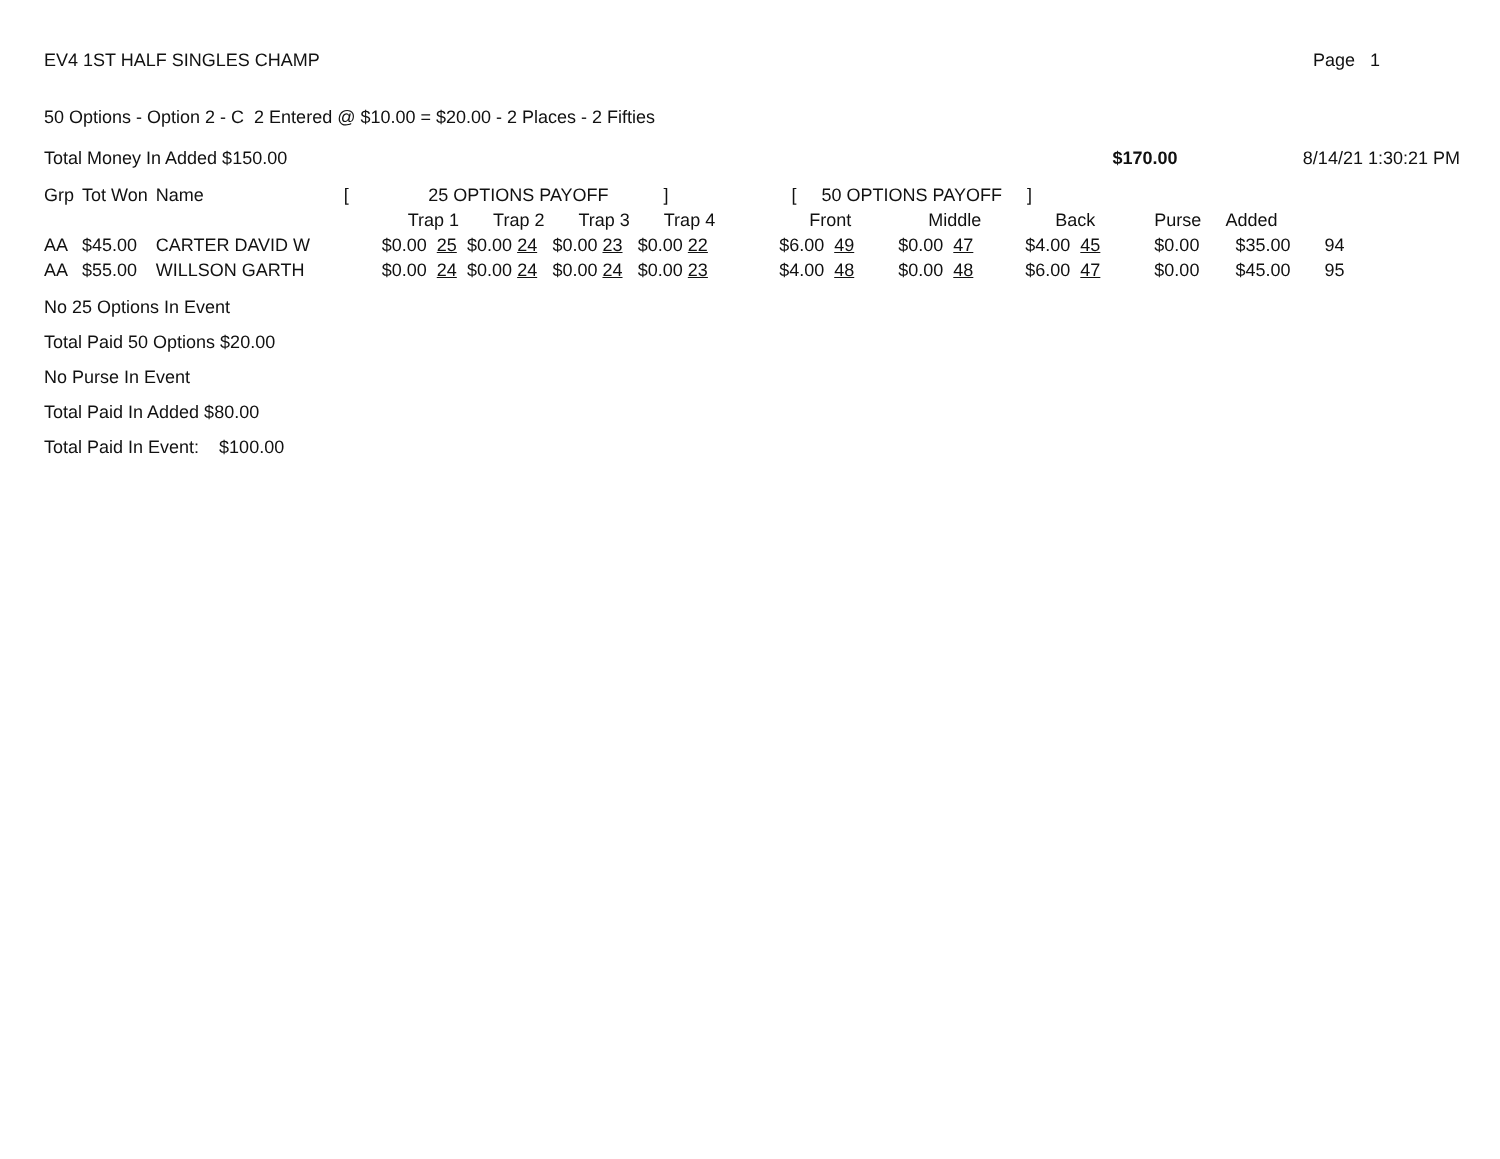EV4 1ST HALF SINGLES CHAMP Page 1
50 Options - Option 2 - C 2 Entered @ $10.00 = $20.00 - 2 Places - 2 Fifties
Total Money In Added $150.00 $170.00 8/14/21 1:30:21 PM
| Grp | Tot Won | Name | [ | 25 OPTIONS PAYOFF ] | | | | [ 50 OPTIONS PAYOFF ] | | | | | |
| --- | --- | --- | --- | --- | --- | --- | --- | --- | --- | --- | --- | --- | --- |
| | | | | Trap 1 | Trap 2 | Trap 3 | Trap 4 | Front | Middle | Back | Purse | Added | |
| AA | $45.00 | CARTER DAVID W | | $0.00 25 | $0.00 24 | $0.00 23 | $0.00 22 | $6.00 49 | $0.00 47 | $4.00 45 | $0.00 | $35.00 | 94 |
| AA | $55.00 | WILLSON GARTH | | $0.00 24 | $0.00 24 | $0.00 24 | $0.00 23 | $4.00 48 | $0.00 48 | $6.00 47 | $0.00 | $45.00 | 95 |
No 25 Options In Event
Total Paid 50 Options $20.00
No Purse In Event
Total Paid In Added $80.00
Total Paid In Event: $100.00